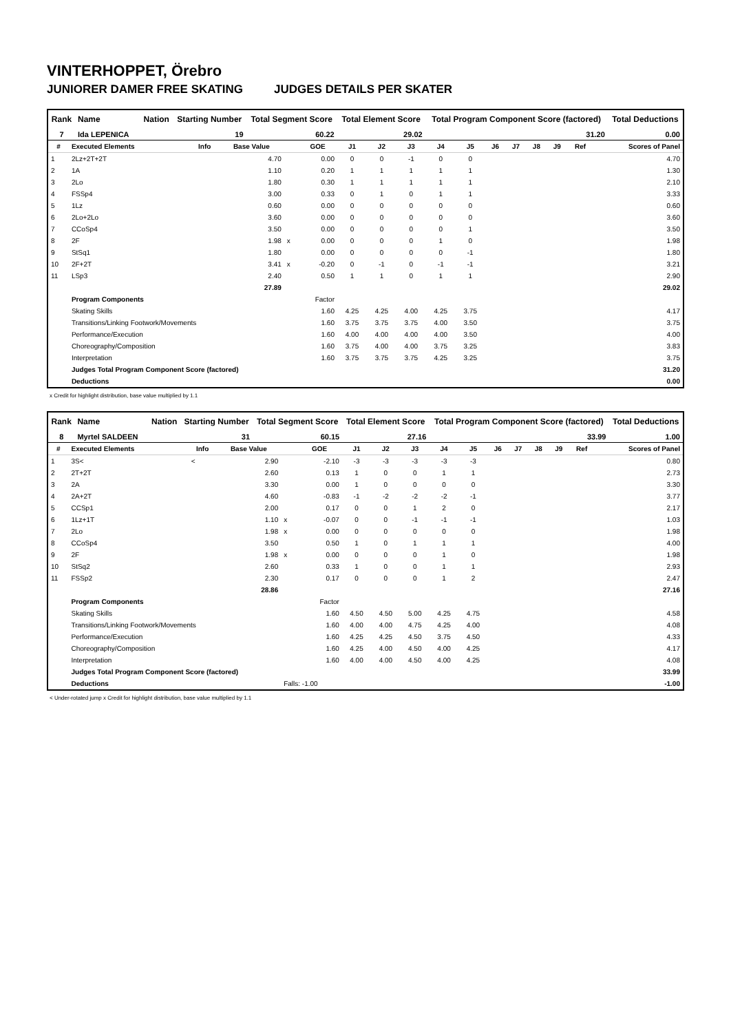VINTERHOPPET, Örebro
JUNIORER DAMER FREE SKATING JUDGES DETAILS PER SKATER
| Rank | Name | | Nation | Starting Number | Total Segment Score | Total Element Score | Total Program Component Score (factored) | Total Deductions |
| --- | --- | --- | --- | --- | --- | --- | --- | --- |
| 7 | Ida LEPENICA | | | 19 | 60.22 | 29.02 | 31.20 | 0.00 |
| # | Executed Elements | Info | Base Value | | GOE | J1 | J2 | J3 | J4 | J5 | J6 | J7 | J8 | J9 | Ref | Scores of Panel |
| --- | --- | --- | --- | --- | --- | --- | --- | --- | --- | --- | --- | --- | --- | --- | --- | --- |
| 1 | 2Lz+2T+2T | | 4.70 | | 0.00 | 0 | 0 | -1 | 0 | 0 | | | | | | 4.70 |
| 2 | 1A | | 1.10 | | 0.20 | 1 | 1 | 1 | 1 | 1 | | | | | | 1.30 |
| 3 | 2Lo | | 1.80 | | 0.30 | 1 | 1 | 1 | 1 | 1 | | | | | | 2.10 |
| 4 | FSSp4 | | 3.00 | | 0.33 | 0 | 1 | 0 | 1 | 1 | | | | | | 3.33 |
| 5 | 1Lz | | 0.60 | | 0.00 | 0 | 0 | 0 | 0 | 0 | | | | | | 0.60 |
| 6 | 2Lo+2Lo | | 3.60 | | 0.00 | 0 | 0 | 0 | 0 | 0 | | | | | | 3.60 |
| 7 | CCoSp4 | | 3.50 | | 0.00 | 0 | 0 | 0 | 0 | 1 | | | | | | 3.50 |
| 8 | 2F | | 1.98 | x | 0.00 | 0 | 0 | 0 | 1 | 0 | | | | | | 1.98 |
| 9 | StSq1 | | 1.80 | | 0.00 | 0 | 0 | 0 | 0 | -1 | | | | | | 1.80 |
| 10 | 2F+2T | | 3.41 | x | -0.20 | 0 | -1 | 0 | -1 | -1 | | | | | | 3.21 |
| 11 | LSp3 | | 2.40 | | 0.50 | 1 | 1 | 0 | 1 | 1 | | | | | | 2.90 |
| | | | 27.89 | | | | | | | | | | | | | 29.02 |
| | Program Components | | | | Factor | | | | | | | | | | | |
| | Skating Skills | | | | 1.60 | 4.25 | 4.25 | 4.00 | 4.25 | 3.75 | | | | | | 4.17 |
| | Transitions/Linking Footwork/Movements | | | | 1.60 | 3.75 | 3.75 | 3.75 | 4.00 | 3.50 | | | | | | 3.75 |
| | Performance/Execution | | | | 1.60 | 4.00 | 4.00 | 4.00 | 4.00 | 3.50 | | | | | | 4.00 |
| | Choreography/Composition | | | | 1.60 | 3.75 | 4.00 | 4.00 | 3.75 | 3.25 | | | | | | 3.83 |
| | Interpretation | | | | 1.60 | 3.75 | 3.75 | 3.75 | 4.25 | 3.25 | | | | | | 3.75 |
| | Judges Total Program Component Score (factored) | | | | | | | | | | | | | | | 31.20 |
| | Deductions | | | | | | | | | | | | | | | 0.00 |
x Credit for highlight distribution, base value multiplied by 1.1
| Rank | Name | | Nation | Starting Number | Total Segment Score | Total Element Score | Total Program Component Score (factored) | Total Deductions |
| --- | --- | --- | --- | --- | --- | --- | --- | --- |
| 8 | Myrtel SALDEEN | | | 31 | 60.15 | 27.16 | 33.99 | 1.00 |
| # | Executed Elements | Info | Base Value | | GOE | J1 | J2 | J3 | J4 | J5 | J6 | J7 | J8 | J9 | Ref | Scores of Panel |
| --- | --- | --- | --- | --- | --- | --- | --- | --- | --- | --- | --- | --- | --- | --- | --- | --- |
| 1 | 3S< | < | 2.90 | | -2.10 | -3 | -3 | -3 | -3 | -3 | | | | | | 0.80 |
| 2 | 2T+2T | | 2.60 | | 0.13 | 1 | 0 | 0 | 1 | 1 | | | | | | 2.73 |
| 3 | 2A | | 3.30 | | 0.00 | 1 | 0 | 0 | 0 | 0 | | | | | | 3.30 |
| 4 | 2A+2T | | 4.60 | | -0.83 | -1 | -2 | -2 | -2 | -1 | | | | | | 3.77 |
| 5 | CCSp1 | | 2.00 | | 0.17 | 0 | 0 | 1 | 2 | 0 | | | | | | 2.17 |
| 6 | 1Lz+1T | | 1.10 | x | -0.07 | 0 | 0 | -1 | -1 | -1 | | | | | | 1.03 |
| 7 | 2Lo | | 1.98 | x | 0.00 | 0 | 0 | 0 | 0 | 0 | | | | | | 1.98 |
| 8 | CCoSp4 | | 3.50 | | 0.50 | 1 | 0 | 1 | 1 | 1 | | | | | | 4.00 |
| 9 | 2F | | 1.98 | x | 0.00 | 0 | 0 | 0 | 1 | 0 | | | | | | 1.98 |
| 10 | StSq2 | | 2.60 | | 0.33 | 1 | 0 | 0 | 1 | 1 | | | | | | 2.93 |
| 11 | FSSp2 | | 2.30 | | 0.17 | 0 | 0 | 0 | 1 | 2 | | | | | | 2.47 |
| | | | 28.86 | | | | | | | | | | | | | 27.16 |
| | Program Components | | | | Factor | | | | | | | | | | | |
| | Skating Skills | | | | 1.60 | 4.50 | 4.50 | 5.00 | 4.25 | 4.75 | | | | | | 4.58 |
| | Transitions/Linking Footwork/Movements | | | | 1.60 | 4.00 | 4.00 | 4.75 | 4.25 | 4.00 | | | | | | 4.08 |
| | Performance/Execution | | | | 1.60 | 4.25 | 4.25 | 4.50 | 3.75 | 4.50 | | | | | | 4.33 |
| | Choreography/Composition | | | | 1.60 | 4.25 | 4.00 | 4.50 | 4.00 | 4.25 | | | | | | 4.17 |
| | Interpretation | | | | 1.60 | 4.00 | 4.00 | 4.50 | 4.00 | 4.25 | | | | | | 4.08 |
| | Judges Total Program Component Score (factored) | | | | | | | | | | | | | | | 33.99 |
| | Deductions | | | Falls: -1.00 | | | | | | | | | | | | -1.00 |
< Under-rotated jump x Credit for highlight distribution, base value multiplied by 1.1